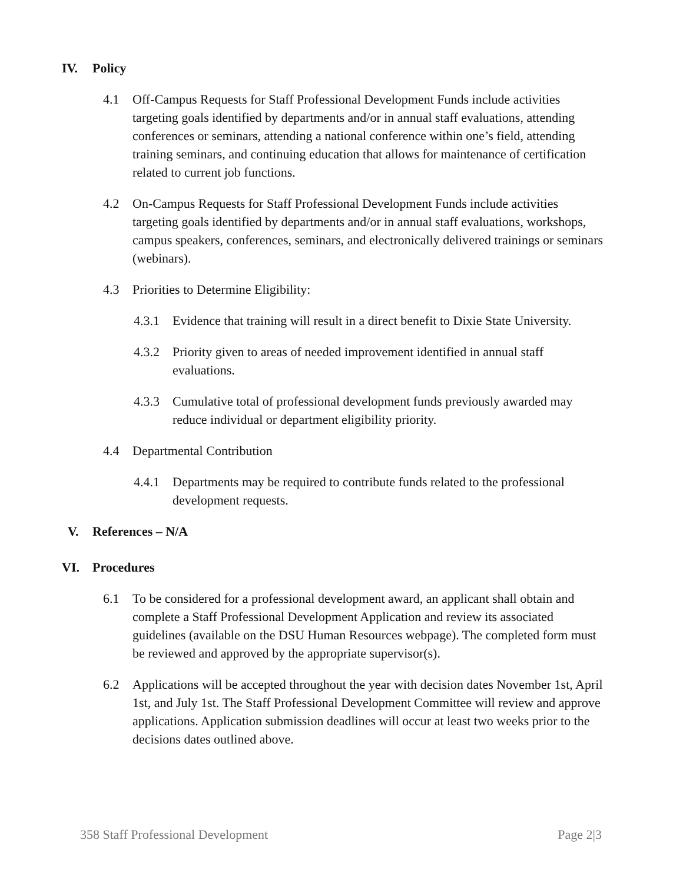IV. Policy
4.1 Off-Campus Requests for Staff Professional Development Funds include activities targeting goals identified by departments and/or in annual staff evaluations, attending conferences or seminars, attending a national conference within one’s field, attending training seminars, and continuing education that allows for maintenance of certification related to current job functions.
4.2 On-Campus Requests for Staff Professional Development Funds include activities targeting goals identified by departments and/or in annual staff evaluations, workshops, campus speakers, conferences, seminars, and electronically delivered trainings or seminars (webinars).
4.3 Priorities to Determine Eligibility:
4.3.1 Evidence that training will result in a direct benefit to Dixie State University.
4.3.2 Priority given to areas of needed improvement identified in annual staff evaluations.
4.3.3 Cumulative total of professional development funds previously awarded may reduce individual or department eligibility priority.
4.4 Departmental Contribution
4.4.1 Departments may be required to contribute funds related to the professional development requests.
V. References – N/A
VI. Procedures
6.1 To be considered for a professional development award, an applicant shall obtain and complete a Staff Professional Development Application and review its associated guidelines (available on the DSU Human Resources webpage). The completed form must be reviewed and approved by the appropriate supervisor(s).
6.2 Applications will be accepted throughout the year with decision dates November 1st, April 1st, and July 1st. The Staff Professional Development Committee will review and approve applications. Application submission deadlines will occur at least two weeks prior to the decisions dates outlined above.
358 Staff Professional Development Page 2|3